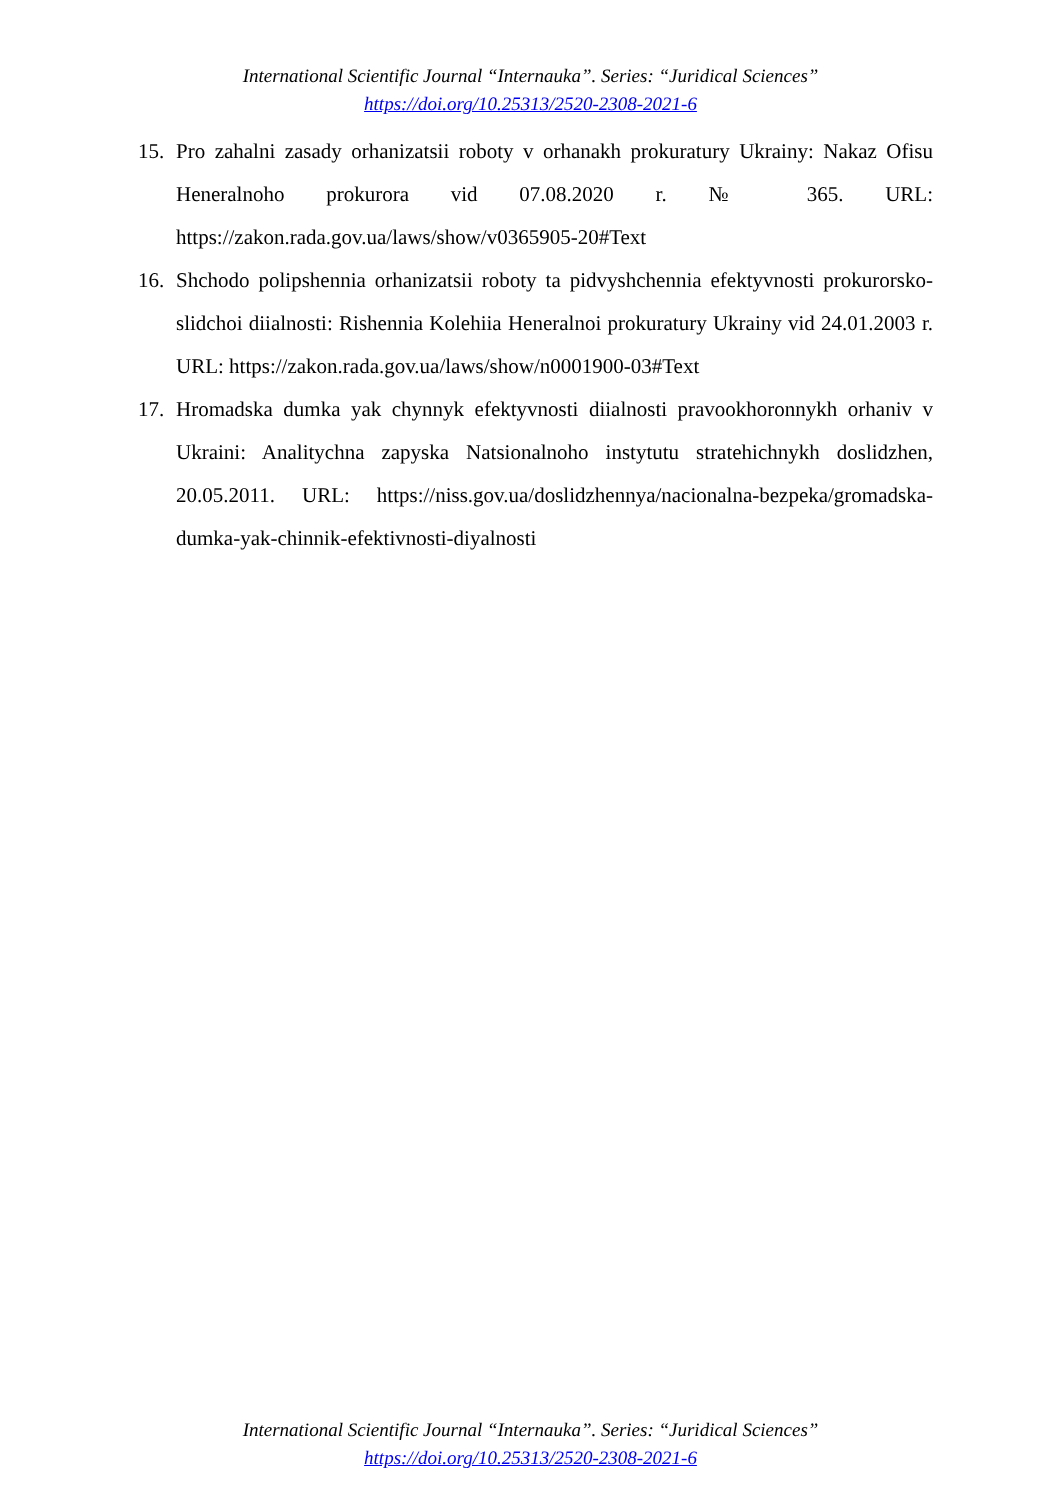International Scientific Journal “Internauka”. Series: “Juridical Sciences”
https://doi.org/10.25313/2520-2308-2021-6
15. Pro zahalni zasady orhanizatsii roboty v orhanakh prokuratury Ukrainy: Nakaz Ofisu Heneralnoho prokurora vid 07.08.2020 r. № 365. URL: https://zakon.rada.gov.ua/laws/show/v0365905-20#Text
16. Shchodo polipshennia orhanizatsii roboty ta pidvyshchennia efektyvnosti prokurorsko-slidchoi diialnosti: Rishennia Kolehiia Heneralnoi prokuratury Ukrainy vid 24.01.2003 r. URL: https://zakon.rada.gov.ua/laws/show/n0001900-03#Text
17. Hromadska dumka yak chynnyk efektyvnosti diialnosti pravookhoronnykh orhaniv v Ukraini: Analitychna zapyska Natsionalnoho instytutu stratehichnykh doslidzhen, 20.05.2011. URL: https://niss.gov.ua/doslidzhennya/nacionalna-bezpeka/gromadska-dumka-yak-chinnik-efektivnosti-diyalnosti
International Scientific Journal “Internauka”. Series: “Juridical Sciences”
https://doi.org/10.25313/2520-2308-2021-6